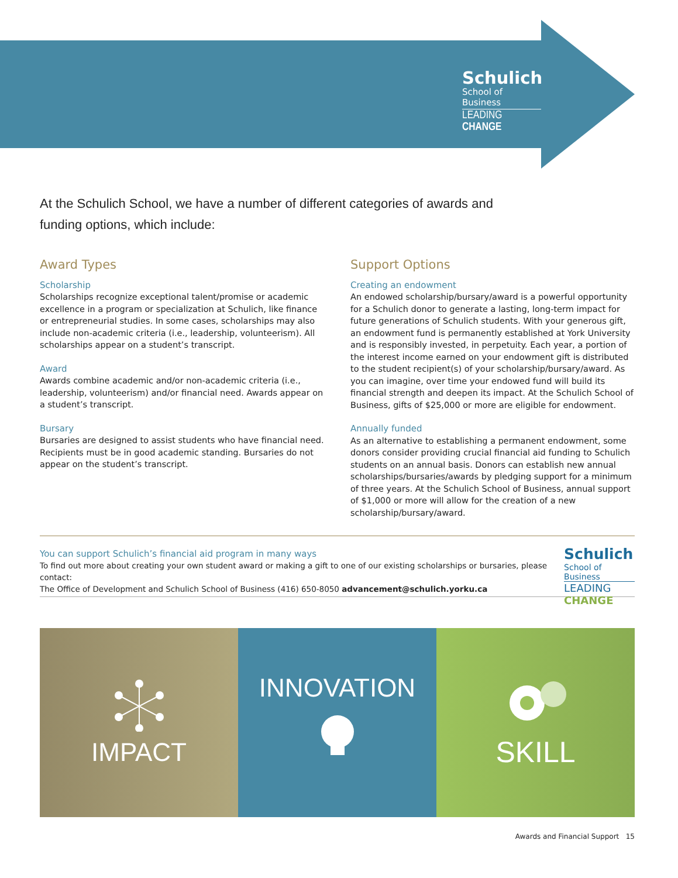Schulich
School of Business
LEADING CHANGE
At the Schulich School, we have a number of different categories of awards and funding options, which include:
Award Types
Scholarship
Scholarships recognize exceptional talent/promise or academic excellence in a program or specialization at Schulich, like finance or entrepreneurial studies. In some cases, scholarships may also include non-academic criteria (i.e., leadership, volunteerism). All scholarships appear on a student’s transcript.
Award
Awards combine academic and/or non-academic criteria (i.e., leadership, volunteerism) and/or financial need. Awards appear on a student’s transcript.
Bursary
Bursaries are designed to assist students who have financial need. Recipients must be in good academic standing. Bursaries do not appear on the student’s transcript.
Support Options
Creating an endowment
An endowed scholarship/bursary/award is a powerful opportunity for a Schulich donor to generate a lasting, long-term impact for future generations of Schulich students. With your generous gift, an endowment fund is permanently established at York University and is responsibly invested, in perpetuity. Each year, a portion of the interest income earned on your endowment gift is distributed to the student recipient(s) of your scholarship/bursary/award. As you can imagine, over time your endowed fund will build its financial strength and deepen its impact. At the Schulich School of Business, gifts of $25,000 or more are eligible for endowment.
Annually funded
As an alternative to establishing a permanent endowment, some donors consider providing crucial financial aid funding to Schulich students on an annual basis. Donors can establish new annual scholarships/bursaries/awards by pledging support for a minimum of three years. At the Schulich School of Business, annual support of $1,000 or more will allow for the creation of a new scholarship/bursary/award.
You can support Schulich’s financial aid program in many ways
To find out more about creating your own student award or making a gift to one of our existing scholarships or bursaries, please contact:
The Office of Development and Schulich School of Business (416) 650-8050 advancement@schulich.yorku.ca
Schulich
School of Business
LEADING CHANGE
IMPACT
INNOVATION
SKILL
Awards and Financial Support 15